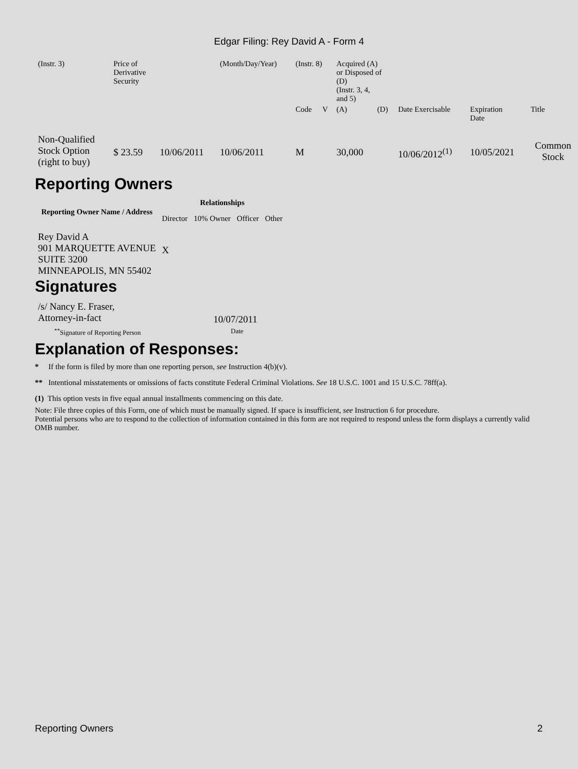Edgar Filing: Rey David A - Form 4
| (Instr. 3) | Price of Derivative Security | | (Month/Day/Year) | (Instr. 8) | | Acquired (A) or Disposed of (D) (Instr. 3, 4, and 5) | | | | |
| | | | | Code | V | (A) | (D) | Date Exercisable | Expiration Date | Title |
| Non-Qualified Stock Option (right to buy) | $ 23.59 | 10/06/2011 | 10/06/2011 | M | | 30,000 | | 10/06/2012<sup>(1)</sup> | 10/05/2021 | Common Stock |
Reporting Owners
| Reporting Owner Name / Address | Relationships | | | |
| --- | --- | --- | --- | --- |
| | Director | 10% Owner | Officer | Other |
| Rey David A 901 MARQUETTE AVENUE SUITE 3200 MINNEAPOLIS, MN 55402 | X | | | |
Signatures
| /s/ Nancy E. Fraser, Attorney-in-fact | 10/07/2011 |
| <sup>**</sup> Signature of Reporting Person | Date |
Explanation of Responses:
* If the form is filed by more than one reporting person, see Instruction 4(b)(v).
** Intentional misstatements or omissions of facts constitute Federal Criminal Violations. See 18 U.S.C. 1001 and 15 U.S.C. 78ff(a).
(1) This option vests in five equal annual installments commencing on this date.
Note: File three copies of this Form, one of which must be manually signed. If space is insufficient, see Instruction 6 for procedure.
Potential persons who are to respond to the collection of information contained in this form are not required to respond unless the form displays a currently valid OMB number.
Reporting Owners 2